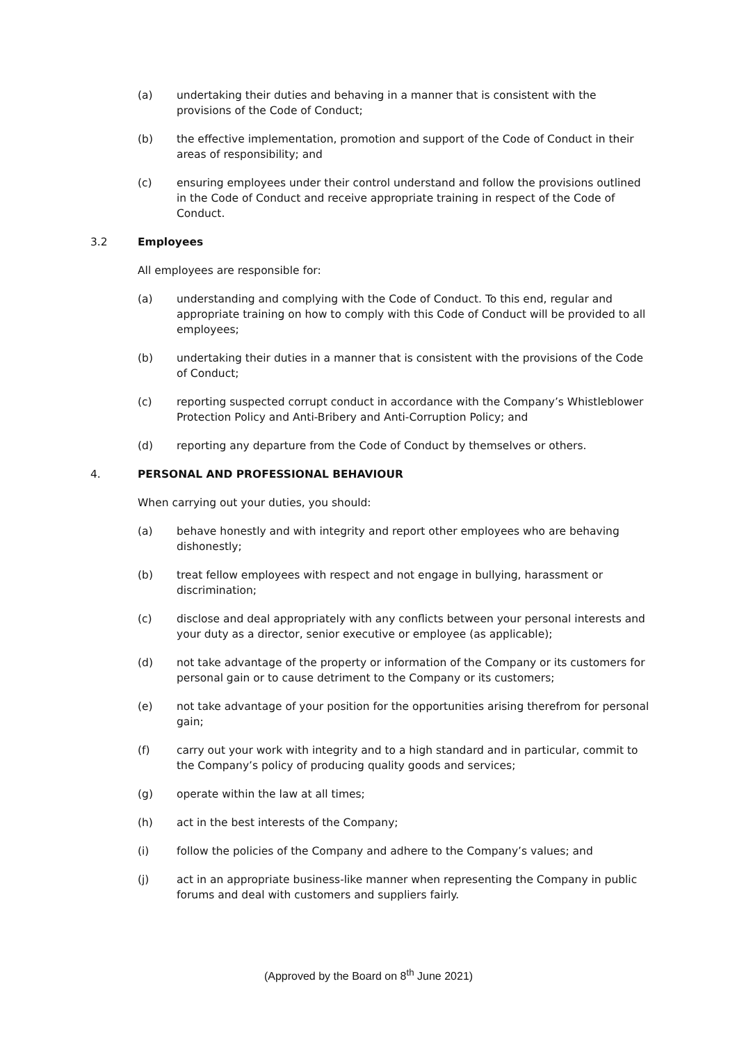(a) undertaking their duties and behaving in a manner that is consistent with the provisions of the Code of Conduct;
(b) the effective implementation, promotion and support of the Code of Conduct in their areas of responsibility; and
(c) ensuring employees under their control understand and follow the provisions outlined in the Code of Conduct and receive appropriate training in respect of the Code of Conduct.
3.2 Employees
All employees are responsible for:
(a) understanding and complying with the Code of Conduct. To this end, regular and appropriate training on how to comply with this Code of Conduct will be provided to all employees;
(b) undertaking their duties in a manner that is consistent with the provisions of the Code of Conduct;
(c) reporting suspected corrupt conduct in accordance with the Company’s Whistleblower Protection Policy and Anti-Bribery and Anti-Corruption Policy; and
(d) reporting any departure from the Code of Conduct by themselves or others.
4. PERSONAL AND PROFESSIONAL BEHAVIOUR
When carrying out your duties, you should:
(a) behave honestly and with integrity and report other employees who are behaving dishonestly;
(b) treat fellow employees with respect and not engage in bullying, harassment or discrimination;
(c) disclose and deal appropriately with any conflicts between your personal interests and your duty as a director, senior executive or employee (as applicable);
(d) not take advantage of the property or information of the Company or its customers for personal gain or to cause detriment to the Company or its customers;
(e) not take advantage of your position for the opportunities arising therefrom for personal gain;
(f) carry out your work with integrity and to a high standard and in particular, commit to the Company’s policy of producing quality goods and services;
(g) operate within the law at all times;
(h) act in the best interests of the Company;
(i) follow the policies of the Company and adhere to the Company’s values; and
(j) act in an appropriate business-like manner when representing the Company in public forums and deal with customers and suppliers fairly.
(Approved by the Board on 8<sup>th</sup> June 2021)